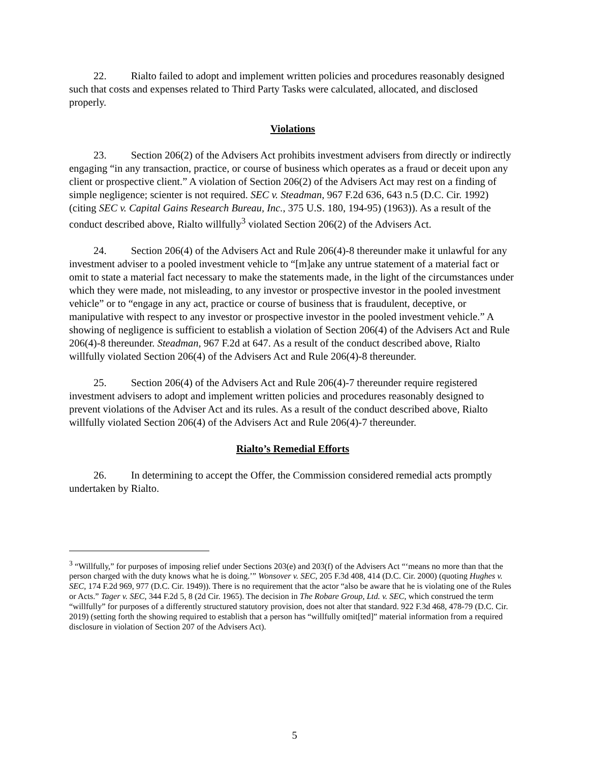22. Rialto failed to adopt and implement written policies and procedures reasonably designed such that costs and expenses related to Third Party Tasks were calculated, allocated, and disclosed properly.
Violations
23. Section 206(2) of the Advisers Act prohibits investment advisers from directly or indirectly engaging “in any transaction, practice, or course of business which operates as a fraud or deceit upon any client or prospective client.” A violation of Section 206(2) of the Advisers Act may rest on a finding of simple negligence; scienter is not required. SEC v. Steadman, 967 F.2d 636, 643 n.5 (D.C. Cir. 1992) (citing SEC v. Capital Gains Research Bureau, Inc., 375 U.S. 180, 194-95) (1963)). As a result of the conduct described above, Rialto willfully<sup>3</sup> violated Section 206(2) of the Advisers Act.
24. Section 206(4) of the Advisers Act and Rule 206(4)-8 thereunder make it unlawful for any investment adviser to a pooled investment vehicle to “[m]ake any untrue statement of a material fact or omit to state a material fact necessary to make the statements made, in the light of the circumstances under which they were made, not misleading, to any investor or prospective investor in the pooled investment vehicle” or to “engage in any act, practice or course of business that is fraudulent, deceptive, or manipulative with respect to any investor or prospective investor in the pooled investment vehicle.” A showing of negligence is sufficient to establish a violation of Section 206(4) of the Advisers Act and Rule 206(4)-8 thereunder. Steadman, 967 F.2d at 647. As a result of the conduct described above, Rialto willfully violated Section 206(4) of the Advisers Act and Rule 206(4)-8 thereunder.
25. Section 206(4) of the Advisers Act and Rule 206(4)-7 thereunder require registered investment advisers to adopt and implement written policies and procedures reasonably designed to prevent violations of the Adviser Act and its rules. As a result of the conduct described above, Rialto willfully violated Section 206(4) of the Advisers Act and Rule 206(4)-7 thereunder.
Rialto’s Remedial Efforts
26. In determining to accept the Offer, the Commission considered remedial acts promptly undertaken by Rialto.
<sup>3</sup> “Willfully,” for purposes of imposing relief under Sections 203(e) and 203(f) of the Advisers Act “‘means no more than that the person charged with the duty knows what he is doing.’” Wonsover v. SEC, 205 F.3d 408, 414 (D.C. Cir. 2000) (quoting Hughes v. SEC, 174 F.2d 969, 977 (D.C. Cir. 1949)). There is no requirement that the actor “also be aware that he is violating one of the Rules or Acts.” Tager v. SEC, 344 F.2d 5, 8 (2d Cir. 1965). The decision in The Robare Group, Ltd. v. SEC, which construed the term “willfully” for purposes of a differently structured statutory provision, does not alter that standard. 922 F.3d 468, 478-79 (D.C. Cir. 2019) (setting forth the showing required to establish that a person has “willfully omit[ted]” material information from a required disclosure in violation of Section 207 of the Advisers Act).
5